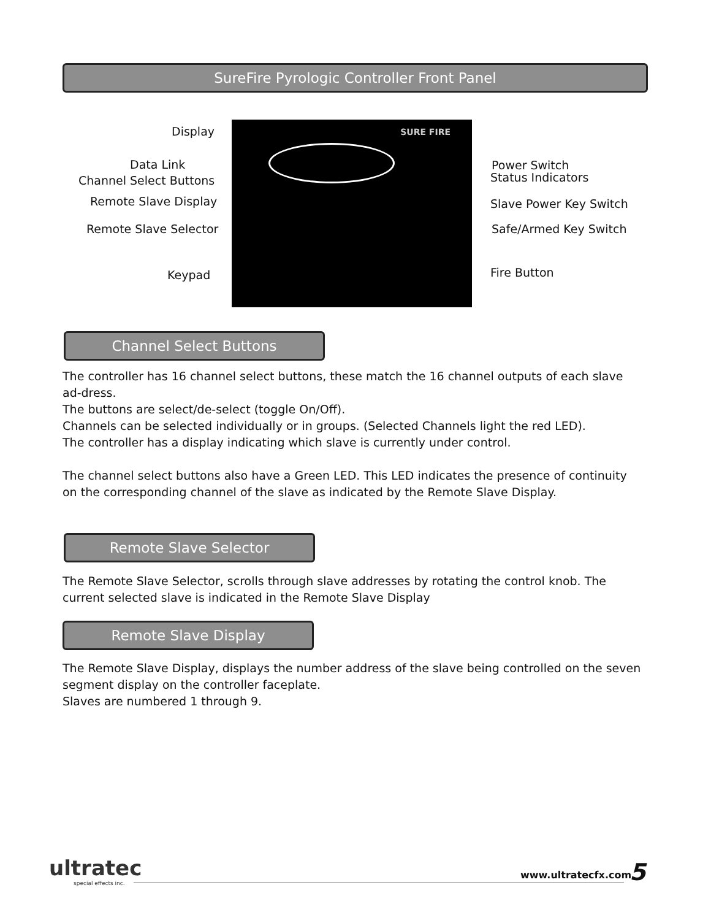SureFire Pyrologic Controller Front Panel
Display
Data Link
Channel Select Buttons
Remote Slave Display
Remote Slave Selector
Keypad
SURE FIRE
Power Switch
Status Indicators
Slave Power Key Switch
Safe/Armed Key Switch
Fire Button
Channel Select Buttons
The controller has 16 channel select buttons, these match the 16 channel outputs of each slave ad-dress.
The buttons are select/de-select (toggle On/Off).
Channels can be selected individually or in groups. (Selected Channels light the red LED).
The controller has a display indicating which slave is currently under control.
The channel select buttons also have a Green LED. This LED indicates the presence of continuity on the corresponding channel of the slave as indicated by the Remote Slave Display.
Remote Slave Selector
The Remote Slave Selector, scrolls through slave addresses by rotating the control knob. The current selected slave is indicated in the Remote Slave Display
Remote Slave Display
The Remote Slave Display, displays the number address of the slave being controlled on the seven segment display on the controller faceplate.
Slaves are numbered 1 through 9.
ultratec
special effects inc.
www.ultratecfx.com 5